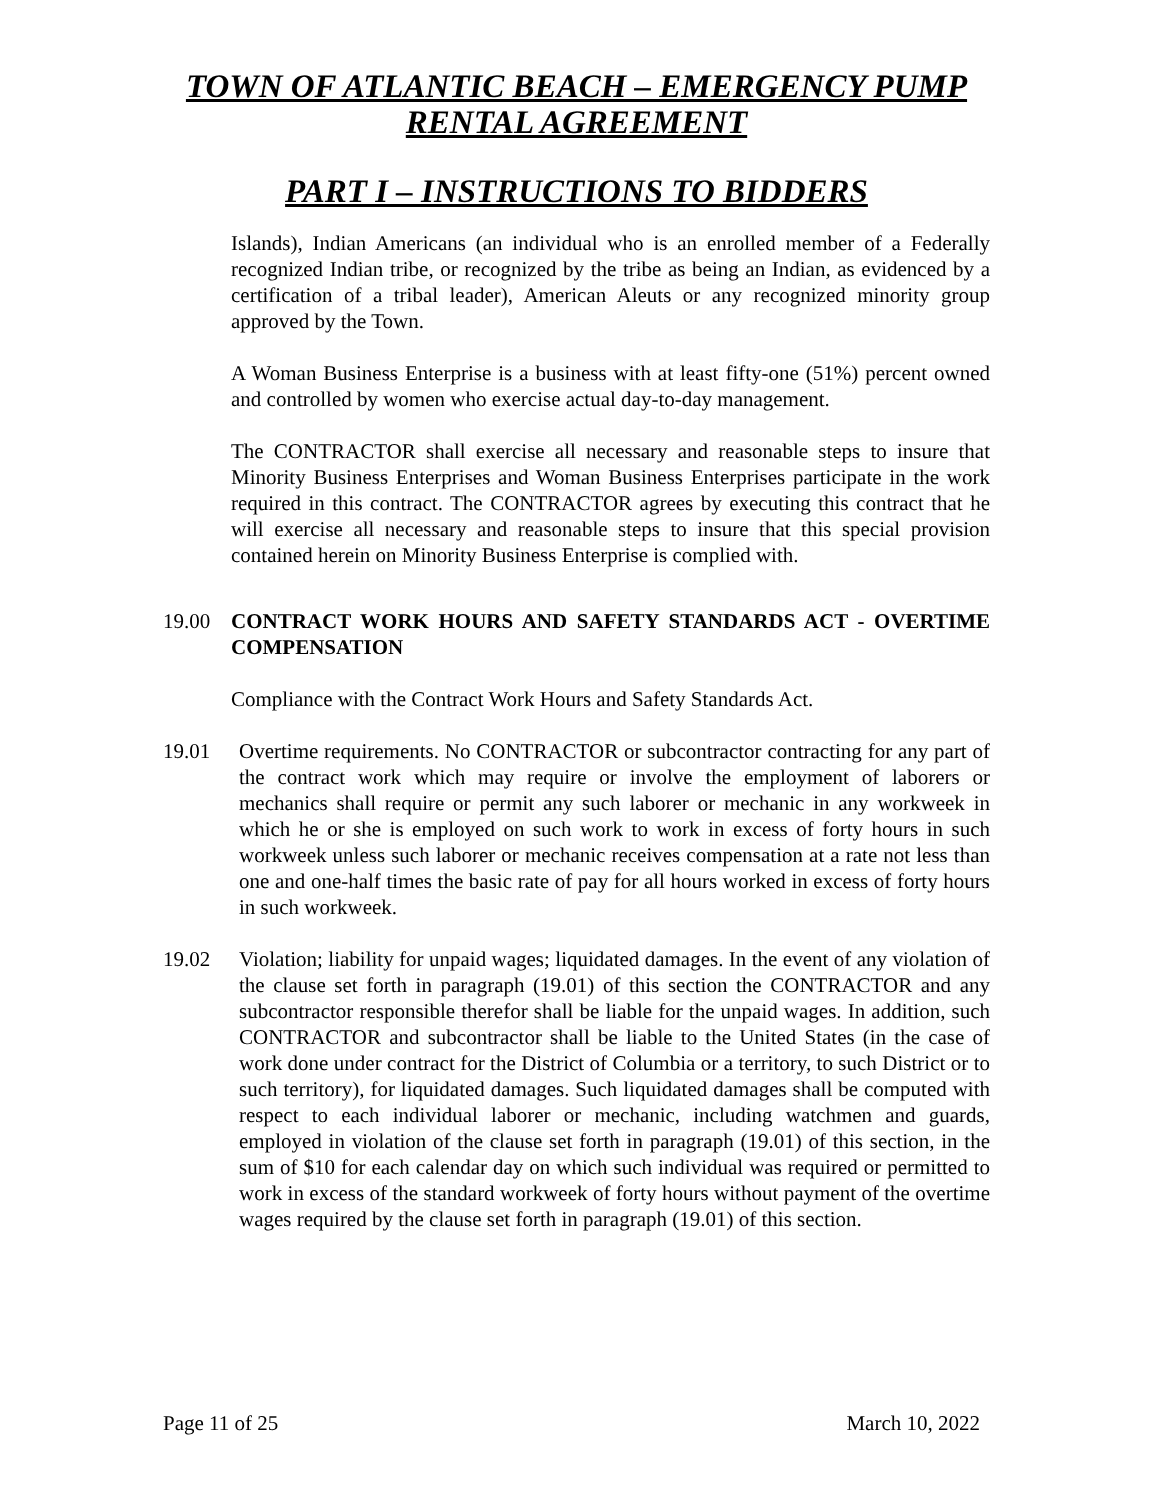TOWN OF ATLANTIC BEACH – EMERGENCY PUMP RENTAL AGREEMENT
PART I – INSTRUCTIONS TO BIDDERS
Islands), Indian Americans (an individual who is an enrolled member of a Federally recognized Indian tribe, or recognized by the tribe as being an Indian, as evidenced by a certification of a tribal leader), American Aleuts or any recognized minority group approved by the Town.
A Woman Business Enterprise is a business with at least fifty-one (51%) percent owned and controlled by women who exercise actual day-to-day management.
The CONTRACTOR shall exercise all necessary and reasonable steps to insure that Minority Business Enterprises and Woman Business Enterprises participate in the work required in this contract. The CONTRACTOR agrees by executing this contract that he will exercise all necessary and reasonable steps to insure that this special provision contained herein on Minority Business Enterprise is complied with.
19.00 CONTRACT WORK HOURS AND SAFETY STANDARDS ACT - OVERTIME COMPENSATION
Compliance with the Contract Work Hours and Safety Standards Act.
19.01 Overtime requirements. No CONTRACTOR or subcontractor contracting for any part of the contract work which may require or involve the employment of laborers or mechanics shall require or permit any such laborer or mechanic in any workweek in which he or she is employed on such work to work in excess of forty hours in such workweek unless such laborer or mechanic receives compensation at a rate not less than one and one-half times the basic rate of pay for all hours worked in excess of forty hours in such workweek.
19.02 Violation; liability for unpaid wages; liquidated damages. In the event of any violation of the clause set forth in paragraph (19.01) of this section the CONTRACTOR and any subcontractor responsible therefor shall be liable for the unpaid wages. In addition, such CONTRACTOR and subcontractor shall be liable to the United States (in the case of work done under contract for the District of Columbia or a territory, to such District or to such territory), for liquidated damages. Such liquidated damages shall be computed with respect to each individual laborer or mechanic, including watchmen and guards, employed in violation of the clause set forth in paragraph (19.01) of this section, in the sum of $10 for each calendar day on which such individual was required or permitted to work in excess of the standard workweek of forty hours without payment of the overtime wages required by the clause set forth in paragraph (19.01) of this section.
Page 11 of 25 March 10, 2022